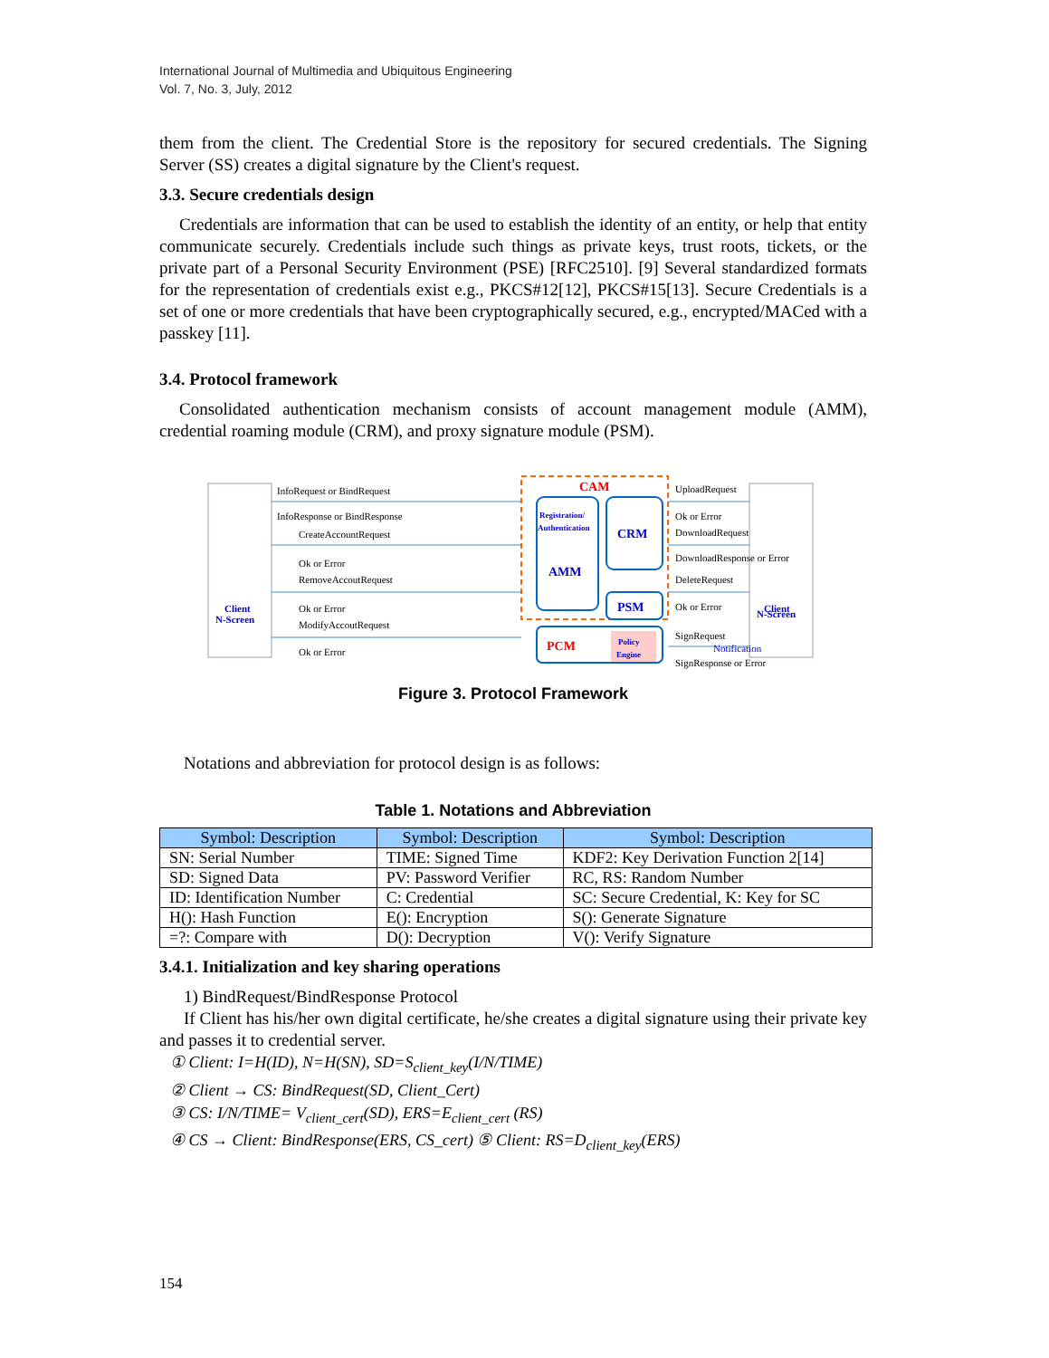International Journal of Multimedia and Ubiquitous Engineering
Vol. 7, No. 3, July, 2012
them from the client. The Credential Store is the repository for secured credentials. The Signing Server (SS) creates a digital signature by the Client's request.
3.3. Secure credentials design
Credentials are information that can be used to establish the identity of an entity, or help that entity communicate securely. Credentials include such things as private keys, trust roots, tickets, or the private part of a Personal Security Environment (PSE) [RFC2510]. [9] Several standardized formats for the representation of credentials exist e.g., PKCS#12[12], PKCS#15[13]. Secure Credentials is a set of one or more credentials that have been cryptographically secured, e.g., encrypted/MACed with a passkey [11].
3.4. Protocol framework
Consolidated authentication mechanism consists of account management module (AMM), credential roaming module (CRM), and proxy signature module (PSM).
Client
N-Screen
Client
N-Screen
CAM
Registration/
Authentication
AMM
CRM
PSM
PCM
Policy
Engine
InfoRequest or BindRequest
InfoResponse or BindResponse
CreateAccountRequest
Ok or Error
RemoveAccoutRequest
Ok or Error
ModifyAccoutRequest
Ok or Error
UploadRequest
Ok or Error
DownloadRequest
DownloadResponse or Error
DeleteRequest
Ok or Error
SignRequest
SignResponse or Error
Notification
Figure 3. Protocol Framework
Notations and abbreviation for protocol design is as follows:
Table 1. Notations and Abbreviation
| Symbol: Description | Symbol: Description | Symbol: Description |
| --- | --- | --- |
| SN: Serial Number | TIME: Signed Time | KDF2: Key Derivation Function 2[14] |
| SD: Signed Data | PV: Password Verifier | RC, RS: Random Number |
| ID: Identification Number | C: Credential | SC: Secure Credential, K: Key for SC |
| H(): Hash Function | E(): Encryption | S(): Generate Signature |
| =?: Compare with | D(): Decryption | V(): Verify Signature |
3.4.1. Initialization and key sharing operations
1) BindRequest/BindResponse Protocol
If Client has his/her own digital certificate, he/she creates a digital signature using their private key and passes it to credential server.
① Client: I=H(ID), N=H(SN), SD=S<sub>client_key</sub>(I/N/TIME)
② Client → CS: BindRequest(SD, Client_Cert)
③ CS: I/N/TIME= V<sub>client_cert</sub>(SD), ERS=E<sub>client_cert</sub> (RS)
④ CS → Client: BindResponse(ERS, CS_cert) ⑤ Client: RS=D<sub>client_key</sub>(ERS)
154